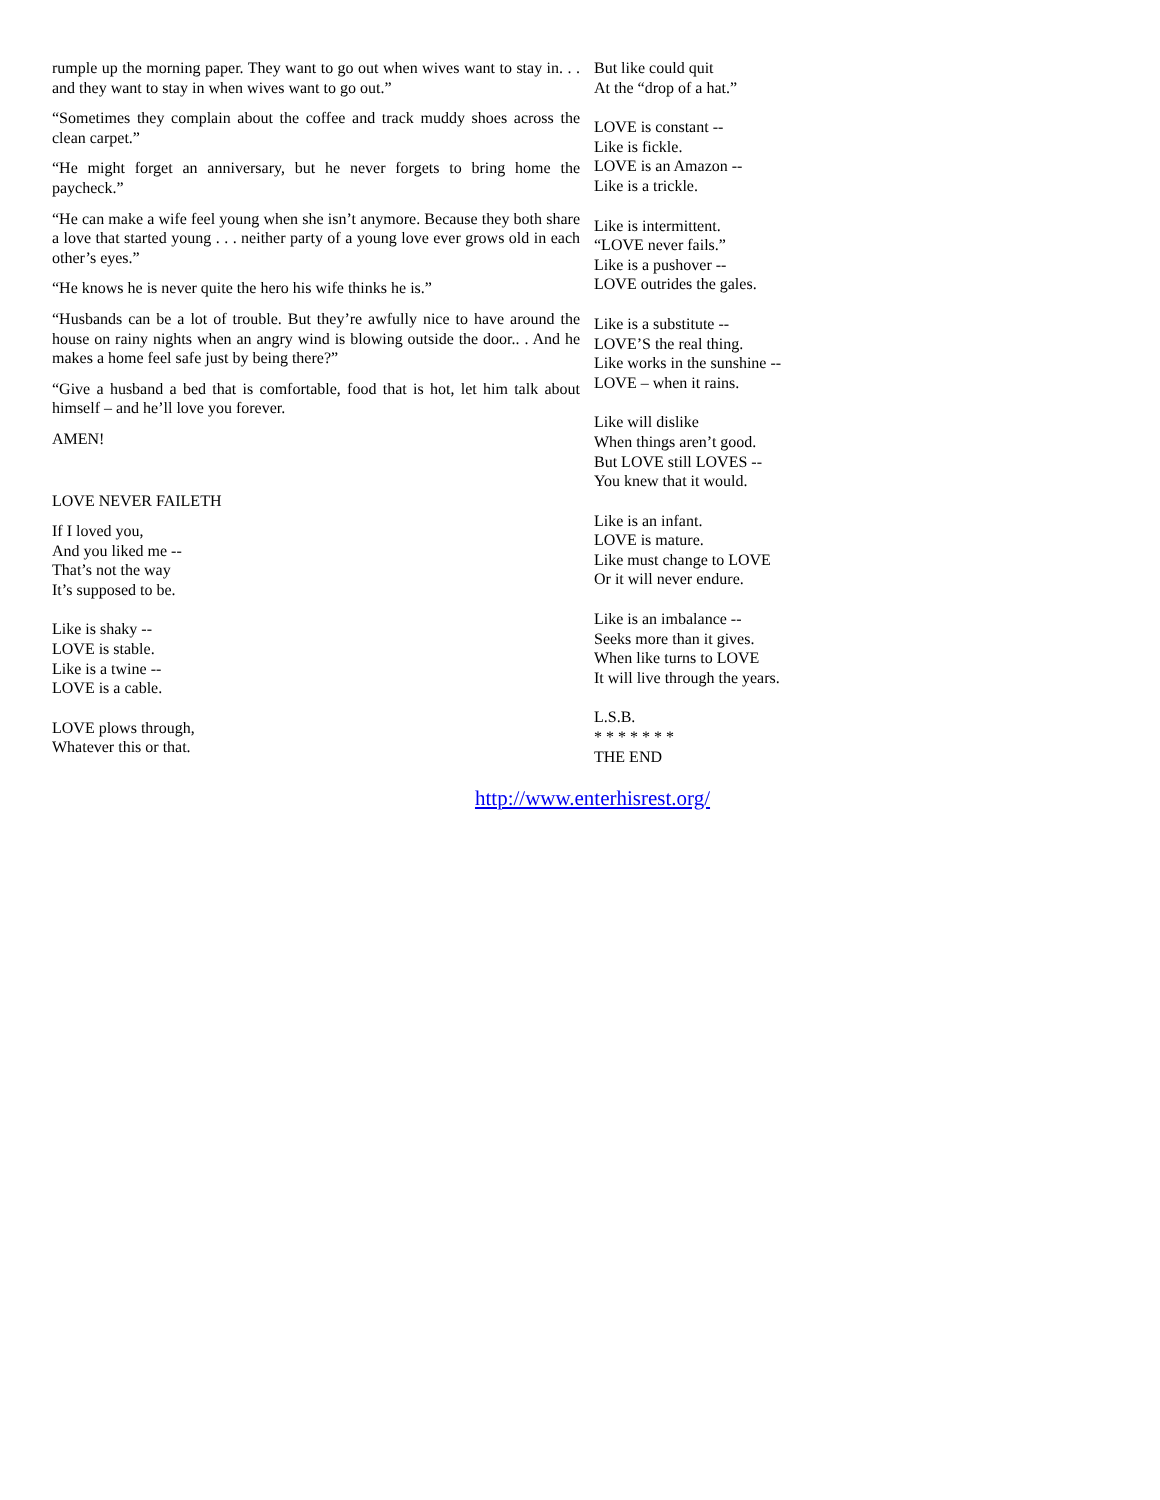rumple up the morning paper. They want to go out when wives want to stay in. . . and they want to stay in when wives want to go out.”
“Sometimes they complain about the coffee and track muddy shoes across the clean carpet.”
“He might forget an anniversary, but he never forgets to bring home the paycheck.”
“He can make a wife feel young when she isn’t anymore. Because they both share a love that started young . . . neither party of a young love ever grows old in each other’s eyes.”
“He knows he is never quite the hero his wife thinks he is.”
“Husbands can be a lot of trouble. But they’re awfully nice to have around the house on rainy nights when an angry wind is blowing outside the door.. . And he makes a home feel safe just by being there?”
“Give a husband a bed that is comfortable, food that is hot, let him talk about himself – and he’ll love you forever.
AMEN!
LOVE NEVER FAILETH
If I loved you,
And you liked me --
That’s not the way
It’s supposed to be.
Like is shaky --
LOVE is stable.
Like is a twine --
LOVE is a cable.
LOVE plows through,
Whatever this or that.
But like could quit
At the “drop of a hat.”
LOVE is constant --
Like is fickle.
LOVE is an Amazon --
Like is a trickle.
Like is intermittent.
“LOVE never fails.”
Like is a pushover --
LOVE outrides the gales.
Like is a substitute --
LOVE’S the real thing.
Like works in the sunshine --
LOVE – when it rains.
Like will dislike
When things aren’t good.
But LOVE still LOVES --
You knew that it would.
Like is an infant.
LOVE is mature.
Like must change to LOVE
Or it will never endure.
Like is an imbalance --
Seeks more than it gives.
When like turns to LOVE
It will live through the years.
L.S.B.
* * * * * * *
THE END
http://www.enterhisrest.org/